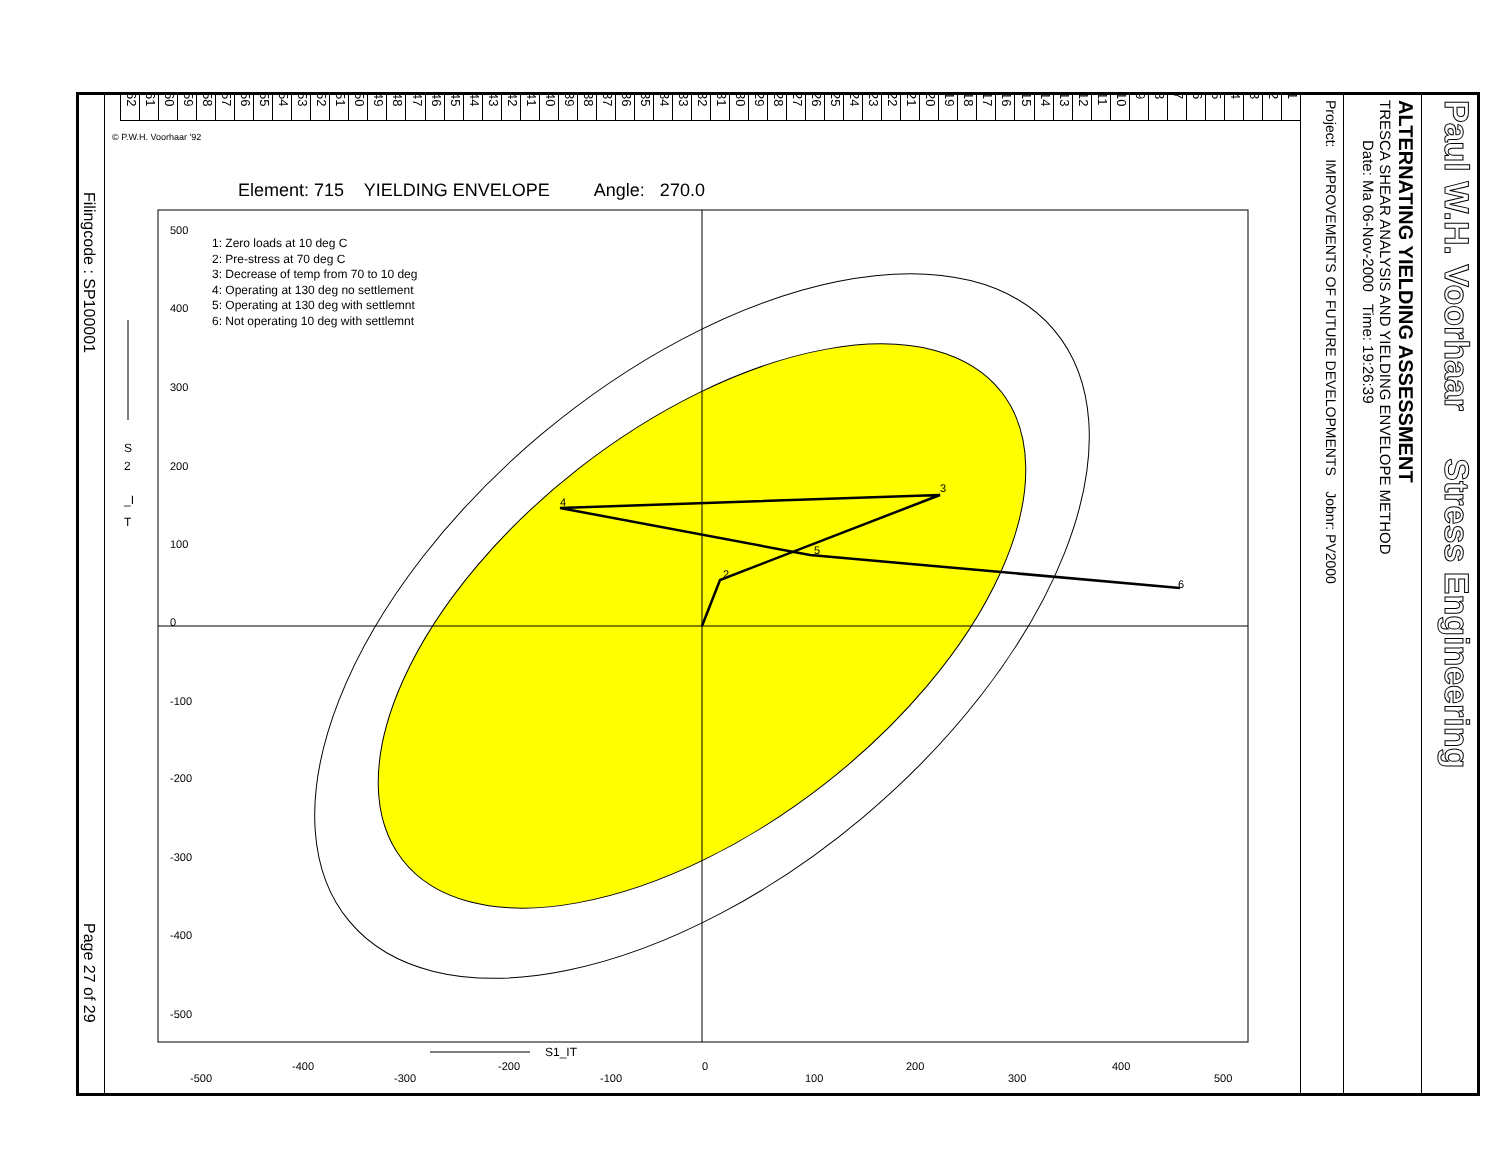Filingcode : SP100001
Page 27 of 29
62 61 60 59 58 57 56 55 54 53 52 51 50 49 48 47 46 45 44 43 42 41 40 39 38 37 36 35 34 33 32 31 30 29 28 27 26 25 24 23 22 21 20 19 18 17 16 15 14 13 12 11 10 987654321
© P.W.H. Voorhaar '92
Element: 715 YIELDING ENVELOPE Angle: 270.0
2
3
4
5
6
500
400
300
200
100
0
-100
-200
-300
-400
-500
S
2
_I
T
-500
-400
-300
-200
-100
S1_IT
0
100
200
300
400
500
1: Zero loads at 10 deg C
2: Pre-stress at 70 deg C
3: Decrease of temp from 70 to 10 deg
4: Operating at 130 deg no settlement
5: Operating at 130 deg with settlemnt
6: Not operating 10 deg with settlemnt
Paul W.H. Voorhaar Stress Engineering
ALTERNATING YIELDING ASSESSMENT
TRESCA SHEAR ANALYSIS AND YIELDING ENVELOPE METHOD
Date: Ma 06-Nov-2000 Time: 19:26:39
Project: IMPROVEMENTS OF FUTURE DEVELOPMENTS Jobnr: PV2000